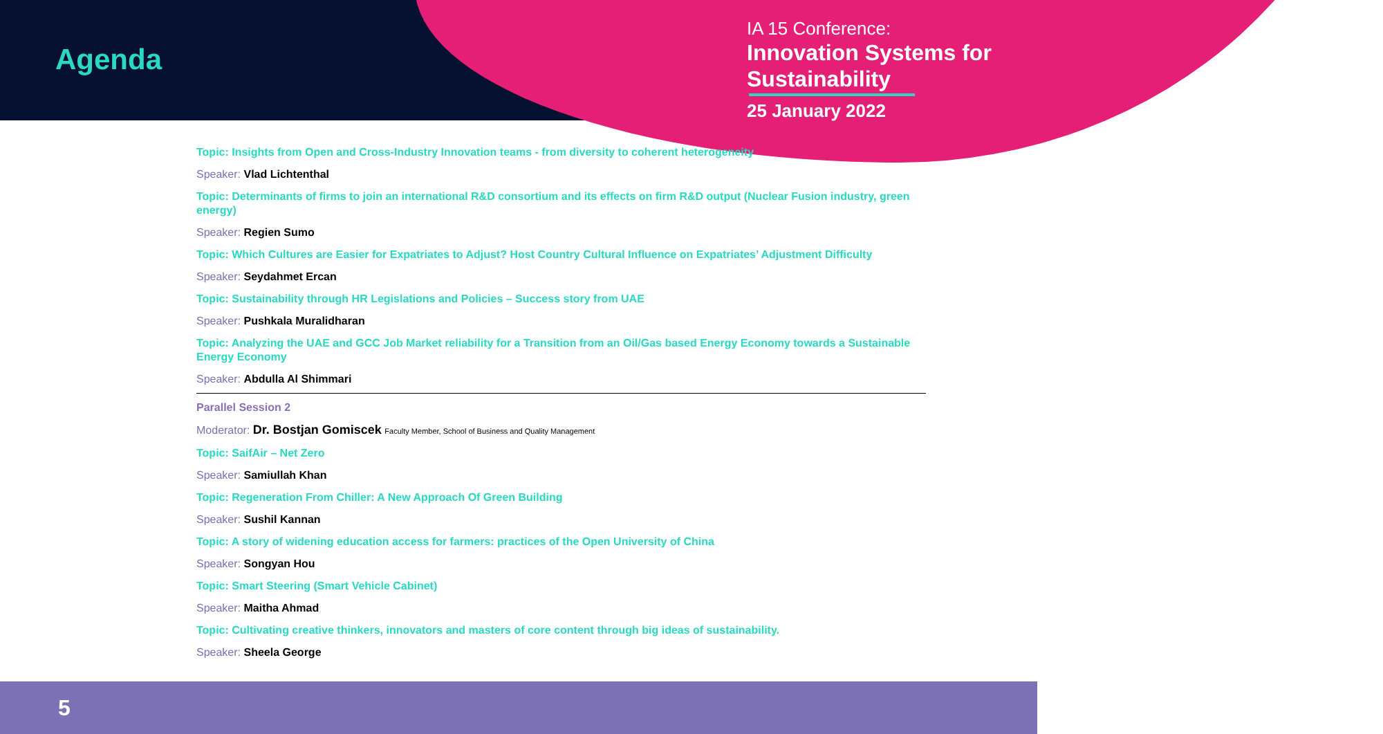Agenda
IA 15 Conference:
Innovation Systems for Sustainability
25 January 2022
Topic: Insights from Open and Cross-Industry Innovation teams - from diversity to coherent heterogeneity
Speaker: Vlad Lichtenthal
Topic: Determinants of firms to join an international R&D consortium and its effects on firm R&D output (Nuclear Fusion industry, green energy)
Speaker: Regien Sumo
Topic: Which Cultures are Easier for Expatriates to Adjust? Host Country Cultural Influence on Expatriates’ Adjustment Difficulty
Speaker: Seydahmet Ercan
Topic: Sustainability through HR Legislations and Policies – Success story from UAE
Speaker: Pushkala Muralidharan
Topic: Analyzing the UAE and GCC Job Market reliability for a Transition from an Oil/Gas based Energy Economy towards a Sustainable Energy Economy
Speaker: Abdulla Al Shimmari
Parallel Session 2
Moderator: Dr. Bostjan Gomiscek Faculty Member, School of Business and Quality Management
Topic: SaifAir – Net Zero
Speaker: Samiullah Khan
Topic: Regeneration From Chiller: A New Approach Of Green Building
Speaker: Sushil Kannan
Topic: A story of widening education access for farmers: practices of the Open University of China
Speaker: Songyan Hou
Topic: Smart Steering (Smart Vehicle Cabinet)
Speaker: Maitha Ahmad
Topic: Cultivating creative thinkers, innovators and masters of core content through big ideas of sustainability.
Speaker: Sheela George
5